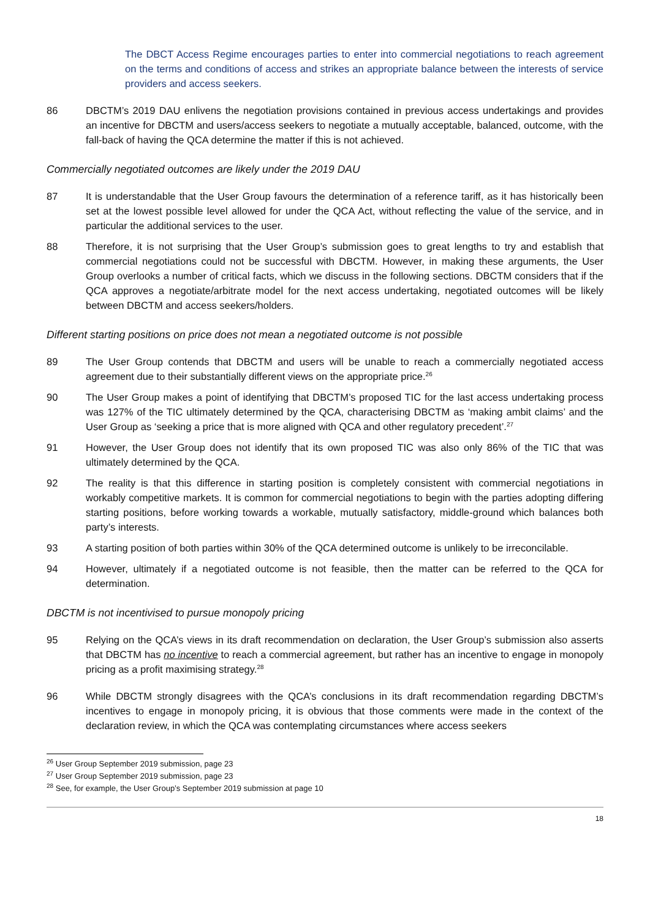The DBCT Access Regime encourages parties to enter into commercial negotiations to reach agreement on the terms and conditions of access and strikes an appropriate balance between the interests of service providers and access seekers.
86 DBCTM’s 2019 DAU enlivens the negotiation provisions contained in previous access undertakings and provides an incentive for DBCTM and users/access seekers to negotiate a mutually acceptable, balanced, outcome, with the fall-back of having the QCA determine the matter if this is not achieved.
Commercially negotiated outcomes are likely under the 2019 DAU
87 It is understandable that the User Group favours the determination of a reference tariff, as it has historically been set at the lowest possible level allowed for under the QCA Act, without reflecting the value of the service, and in particular the additional services to the user.
88 Therefore, it is not surprising that the User Group’s submission goes to great lengths to try and establish that commercial negotiations could not be successful with DBCTM. However, in making these arguments, the User Group overlooks a number of critical facts, which we discuss in the following sections. DBCTM considers that if the QCA approves a negotiate/arbitrate model for the next access undertaking, negotiated outcomes will be likely between DBCTM and access seekers/holders.
Different starting positions on price does not mean a negotiated outcome is not possible
89 The User Group contends that DBCTM and users will be unable to reach a commercially negotiated access agreement due to their substantially different views on the appropriate price.<sup>26</sup>
90 The User Group makes a point of identifying that DBCTM’s proposed TIC for the last access undertaking process was 127% of the TIC ultimately determined by the QCA, characterising DBCTM as ‘making ambit claims’ and the User Group as ‘seeking a price that is more aligned with QCA and other regulatory precedent’.<sup>27</sup>
91 However, the User Group does not identify that its own proposed TIC was also only 86% of the TIC that was ultimately determined by the QCA.
92 The reality is that this difference in starting position is completely consistent with commercial negotiations in workably competitive markets. It is common for commercial negotiations to begin with the parties adopting differing starting positions, before working towards a workable, mutually satisfactory, middle-ground which balances both party’s interests.
93 A starting position of both parties within 30% of the QCA determined outcome is unlikely to be irreconcilable.
94 However, ultimately if a negotiated outcome is not feasible, then the matter can be referred to the QCA for determination.
DBCTM is not incentivised to pursue monopoly pricing
95 Relying on the QCA’s views in its draft recommendation on declaration, the User Group’s submission also asserts that DBCTM has no incentive to reach a commercial agreement, but rather has an incentive to engage in monopoly pricing as a profit maximising strategy.<sup>28</sup>
96 While DBCTM strongly disagrees with the QCA’s conclusions in its draft recommendation regarding DBCTM’s incentives to engage in monopoly pricing, it is obvious that those comments were made in the context of the declaration review, in which the QCA was contemplating circumstances where access seekers
<sup>26</sup> User Group September 2019 submission, page 23
<sup>27</sup> User Group September 2019 submission, page 23
<sup>28</sup> See, for example, the User Group’s September 2019 submission at page 10
18